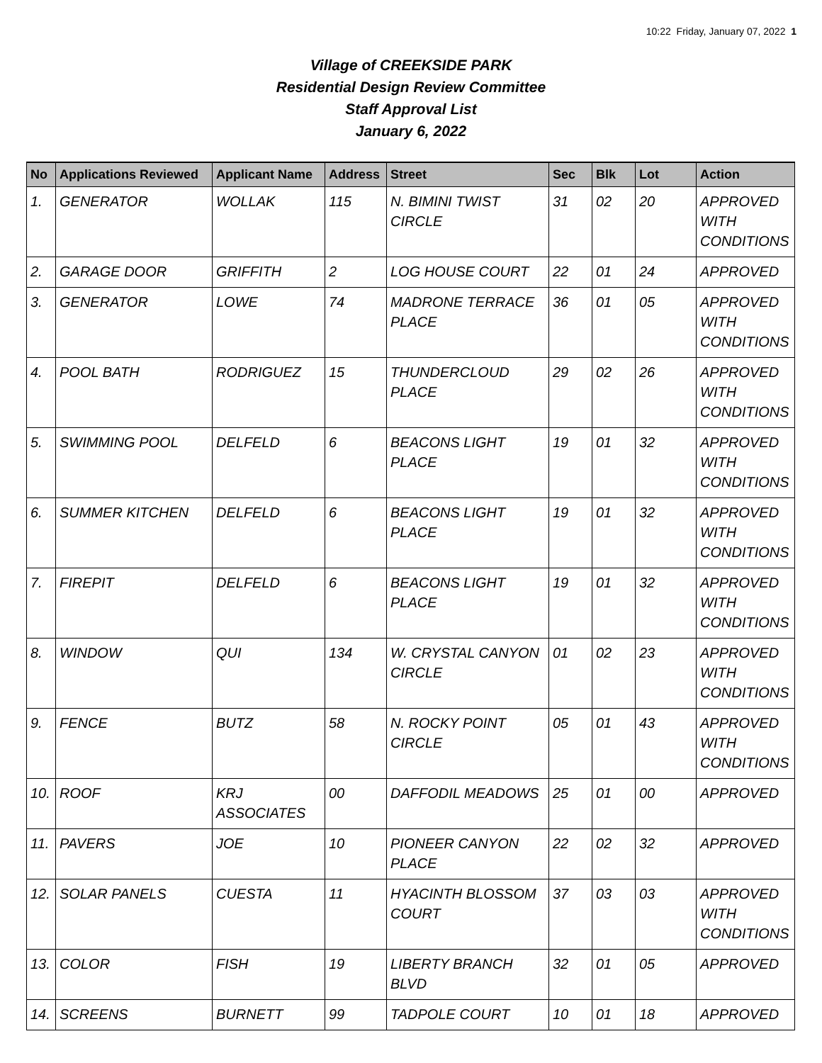10:22 Friday, January 07, 2022 1
Village of CREEKSIDE PARK
Residential Design Review Committee
Staff Approval List
January 6, 2022
| No | Applications Reviewed | Applicant Name | Address | Street | Sec | Blk | Lot | Action |
| --- | --- | --- | --- | --- | --- | --- | --- | --- |
| 1. | GENERATOR | WOLLAK | 115 | N. BIMINI TWIST CIRCLE | 31 | 02 | 20 | APPROVED WITH CONDITIONS |
| 2. | GARAGE DOOR | GRIFFITH | 2 | LOG HOUSE COURT | 22 | 01 | 24 | APPROVED |
| 3. | GENERATOR | LOWE | 74 | MADRONE TERRACE PLACE | 36 | 01 | 05 | APPROVED WITH CONDITIONS |
| 4. | POOL BATH | RODRIGUEZ | 15 | THUNDERCLOUD PLACE | 29 | 02 | 26 | APPROVED WITH CONDITIONS |
| 5. | SWIMMING POOL | DELFELD | 6 | BEACONS LIGHT PLACE | 19 | 01 | 32 | APPROVED WITH CONDITIONS |
| 6. | SUMMER KITCHEN | DELFELD | 6 | BEACONS LIGHT PLACE | 19 | 01 | 32 | APPROVED WITH CONDITIONS |
| 7. | FIREPIT | DELFELD | 6 | BEACONS LIGHT PLACE | 19 | 01 | 32 | APPROVED WITH CONDITIONS |
| 8. | WINDOW | QUI | 134 | W. CRYSTAL CANYON CIRCLE | 01 | 02 | 23 | APPROVED WITH CONDITIONS |
| 9. | FENCE | BUTZ | 58 | N. ROCKY POINT CIRCLE | 05 | 01 | 43 | APPROVED WITH CONDITIONS |
| 10. | ROOF | KRJ ASSOCIATES | 00 | DAFFODIL MEADOWS | 25 | 01 | 00 | APPROVED |
| 11. | PAVERS | JOE | 10 | PIONEER CANYON PLACE | 22 | 02 | 32 | APPROVED |
| 12. | SOLAR PANELS | CUESTA | 11 | HYACINTH BLOSSOM COURT | 37 | 03 | 03 | APPROVED WITH CONDITIONS |
| 13. | COLOR | FISH | 19 | LIBERTY BRANCH BLVD | 32 | 01 | 05 | APPROVED |
| 14. | SCREENS | BURNETT | 99 | TADPOLE COURT | 10 | 01 | 18 | APPROVED |